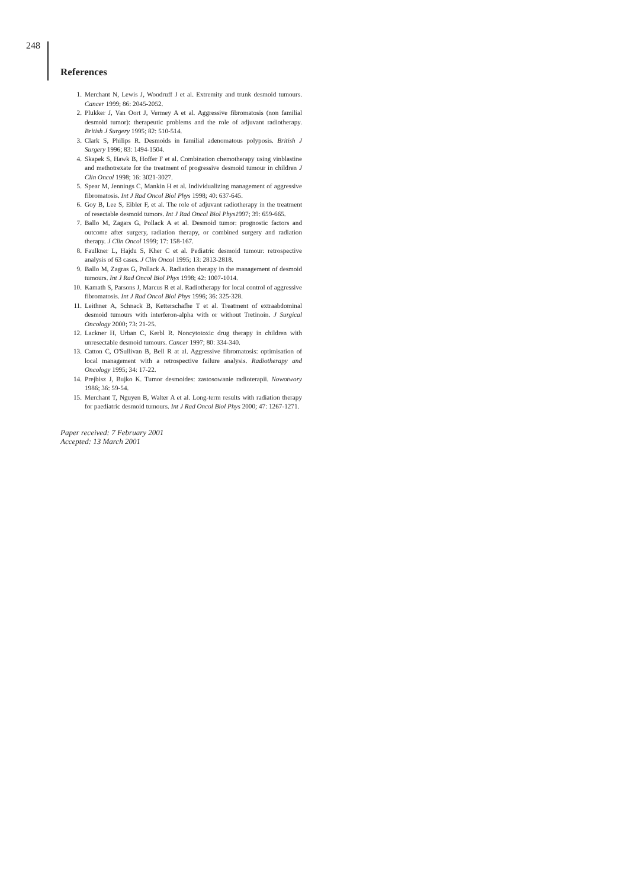248
References
1. Merchant N, Lewis J, Woodruff J et al. Extremity and trunk desmoid tumours. Cancer 1999; 86: 2045-2052.
2. Plukker J, Van Oort J, Vermey A et al. Aggressive fibromatosis (non familial desmoid tumor): therapeutic problems and the role of adjuvant radiotherapy. British J Surgery 1995; 82: 510-514.
3. Clark S, Philips R. Desmoids in familial adenomatous polyposis. British J Surgery 1996; 83: 1494-1504.
4. Skapek S, Hawk B, Hoffer F et al. Combination chemotherapy using vinblastine and methotrexate for the treatment of progressive desmoid tumour in children J Clin Oncol 1998; 16: 3021-3027.
5. Spear M, Jennings C, Mankin H et al. Individualizing management of aggressive fibromatosis. Int J Rad Oncol Biol Phys 1998; 40: 637-645.
6. Goy B, Lee S, Eibler F, et al. The role of adjuvant radiotherapy in the treatment of resectable desmoid tumors. Int J Rad Oncol Biol Phys1997; 39: 659-665.
7. Ballo M, Zagars G, Pollack A et al. Desmoid tumor: prognostic factors and outcome after surgery, radiation therapy, or combined surgery and radiation therapy. J Clin Oncol 1999; 17: 158-167.
8. Faulkner L, Hajdu S, Kher C et al. Pediatric desmoid tumour: retrospective analysis of 63 cases. J Clin Oncol 1995; 13: 2813-2818.
9. Ballo M, Zagras G, Pollack A. Radiation therapy in the management of desmoid tumours. Int J Rad Oncol Biol Phys 1998; 42: 1007-1014.
10. Kamath S, Parsons J, Marcus R et al. Radiotherapy for local control of aggressive fibromatosis. Int J Rad Oncol Biol Phys 1996; 36: 325-328.
11. Leithner A, Schnack B, Ketterschafhe T et al. Treatment of extraabdominal desmoid tumours with interferon-alpha with or without Tretinoin. J Surgical Oncology 2000; 73: 21-25.
12. Lackner H, Urban C, Kerbl R. Noncytotoxic drug therapy in children with unresectable desmoid tumours. Cancer 1997; 80: 334-340.
13. Catton C, O'Sullivan B, Bell R at al. Aggressive fibromatosis: optimisation of local management with a retrospective failure analysis. Radiotherapy and Oncology 1995; 34: 17-22.
14. Prejbisz J, Bujko K. Tumor desmoides: zastosowanie radioterapii. Nowotwory 1986; 36: 59-54.
15. Merchant T, Nguyen B, Walter A et al. Long-term results with radiation therapy for paediatric desmoid tumours. Int J Rad Oncol Biol Phys 2000; 47: 1267-1271.
Paper received: 7 February 2001
Accepted: 13 March 2001